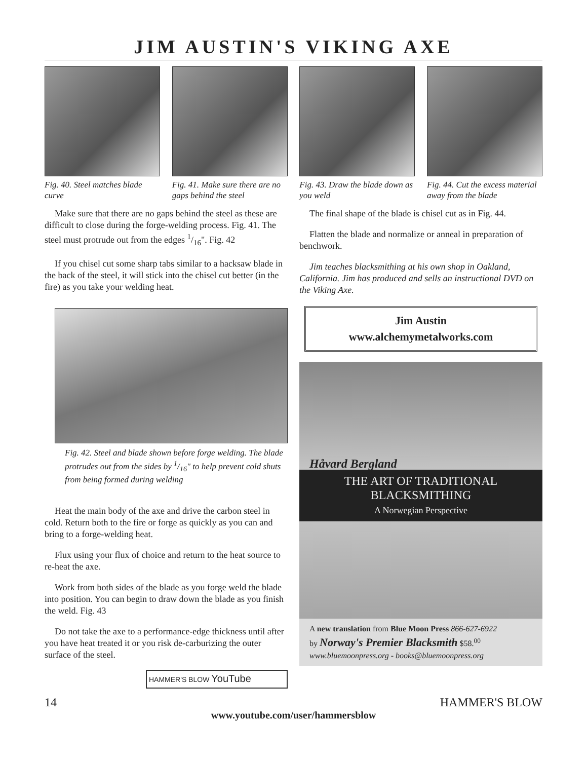JIM AUSTIN'S VIKING AXE
Fig. 40. Steel matches blade curve
Fig. 41. Make sure there are no gaps behind the steel
Fig. 43. Draw the blade down as you weld
Fig. 44. Cut the excess material away from the blade
Make sure that there are no gaps behind the steel as these are difficult to close during the forge-welding process. Fig. 41. The steel must protrude out from the edges 1/16". Fig. 42
If you chisel cut some sharp tabs similar to a hacksaw blade in the back of the steel, it will stick into the chisel cut better (in the fire) as you take your welding heat.
Fig. 42. Steel and blade shown before forge welding. The blade protrudes out from the sides by 1/16" to help prevent cold shuts from being formed during welding
Heat the main body of the axe and drive the carbon steel in cold. Return both to the fire or forge as quickly as you can and bring to a forge-welding heat.
Flux using your flux of choice and return to the heat source to re-heat the axe.
Work from both sides of the blade as you forge weld the blade into position. You can begin to draw down the blade as you finish the weld. Fig. 43
Do not take the axe to a performance-edge thickness until after you have heat treated it or you risk de-carburizing the outer surface of the steel.
HAMMER'S BLOW YouTube
The final shape of the blade is chisel cut as in Fig. 44.
Flatten the blade and normalize or anneal in preparation of benchwork.
Jim teaches blacksmithing at his own shop in Oakland, California. Jim has produced and sells an instructional DVD on the Viking Axe.
Jim Austin
www.alchemymetalworks.com
Håvard Bergland
THE ART OF TRADITIONAL
BLACKSMITHING
A Norwegian Perspective
A new translation from Blue Moon Press 866-627-6922
by Norway's Premier Blacksmith $58.<sup>00</sup>
www.bluemoonpress.org - books@bluemoonpress.org
14 HAMMER'S BLOW
www.youtube.com/user/hammersblow